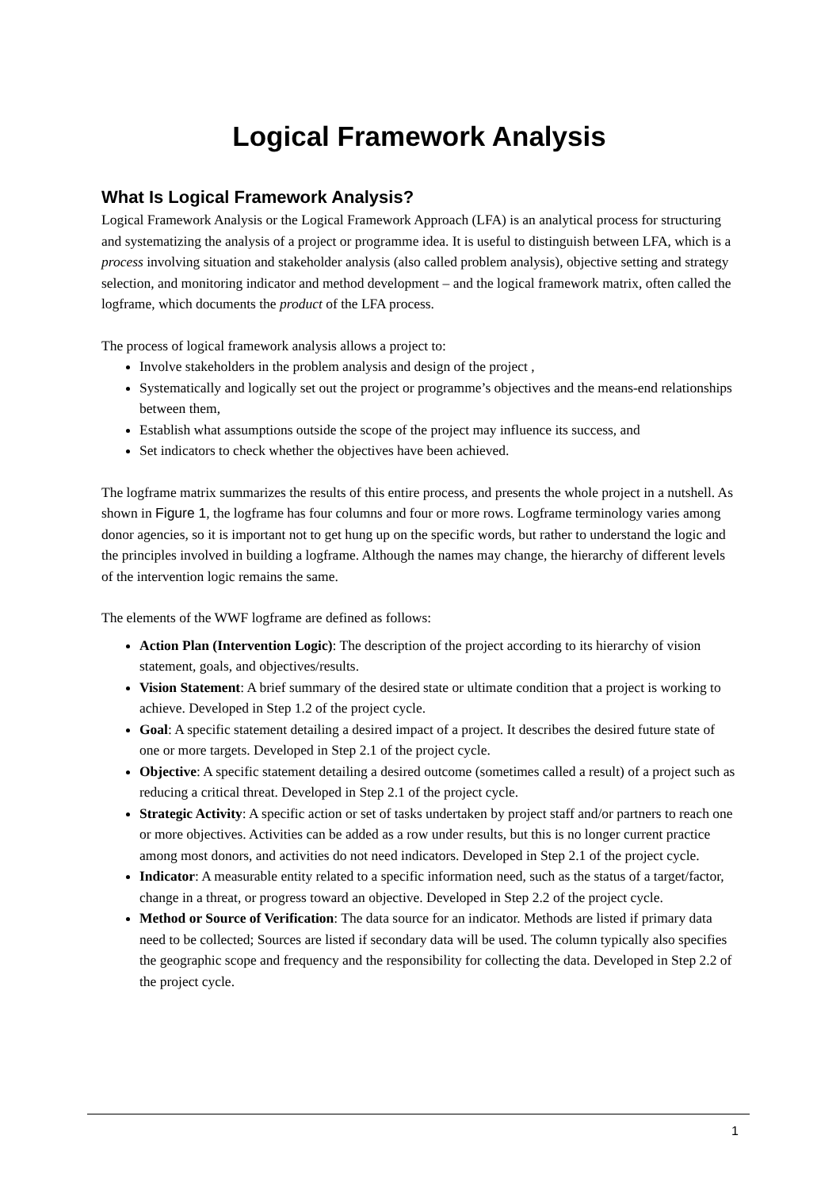Logical Framework Analysis
What Is Logical Framework Analysis?
Logical Framework Analysis or the Logical Framework Approach (LFA) is an analytical process for structuring and systematizing the analysis of a project or programme idea. It is useful to distinguish between LFA, which is a process involving situation and stakeholder analysis (also called problem analysis), objective setting and strategy selection, and monitoring indicator and method development – and the logical framework matrix, often called the logframe, which documents the product of the LFA process.
The process of logical framework analysis allows a project to:
Involve stakeholders in the problem analysis and design of the project ,
Systematically and logically set out the project or programme’s objectives and the means-end relationships between them,
Establish what assumptions outside the scope of the project may influence its success, and
Set indicators to check whether the objectives have been achieved.
The logframe matrix summarizes the results of this entire process, and presents the whole project in a nutshell. As shown in Figure 1, the logframe has four columns and four or more rows. Logframe terminology varies among donor agencies, so it is important not to get hung up on the specific words, but rather to understand the logic and the principles involved in building a logframe. Although the names may change, the hierarchy of different levels of the intervention logic remains the same.
The elements of the WWF logframe are defined as follows:
Action Plan (Intervention Logic): The description of the project according to its hierarchy of vision statement, goals, and objectives/results.
Vision Statement: A brief summary of the desired state or ultimate condition that a project is working to achieve. Developed in Step 1.2 of the project cycle.
Goal: A specific statement detailing a desired impact of a project. It describes the desired future state of one or more targets. Developed in Step 2.1 of the project cycle.
Objective: A specific statement detailing a desired outcome (sometimes called a result) of a project such as reducing a critical threat. Developed in Step 2.1 of the project cycle.
Strategic Activity: A specific action or set of tasks undertaken by project staff and/or partners to reach one or more objectives. Activities can be added as a row under results, but this is no longer current practice among most donors, and activities do not need indicators. Developed in Step 2.1 of the project cycle.
Indicator: A measurable entity related to a specific information need, such as the status of a target/factor, change in a threat, or progress toward an objective. Developed in Step 2.2 of the project cycle.
Method or Source of Verification: The data source for an indicator. Methods are listed if primary data need to be collected; Sources are listed if secondary data will be used. The column typically also specifies the geographic scope and frequency and the responsibility for collecting the data. Developed in Step 2.2 of the project cycle.
1